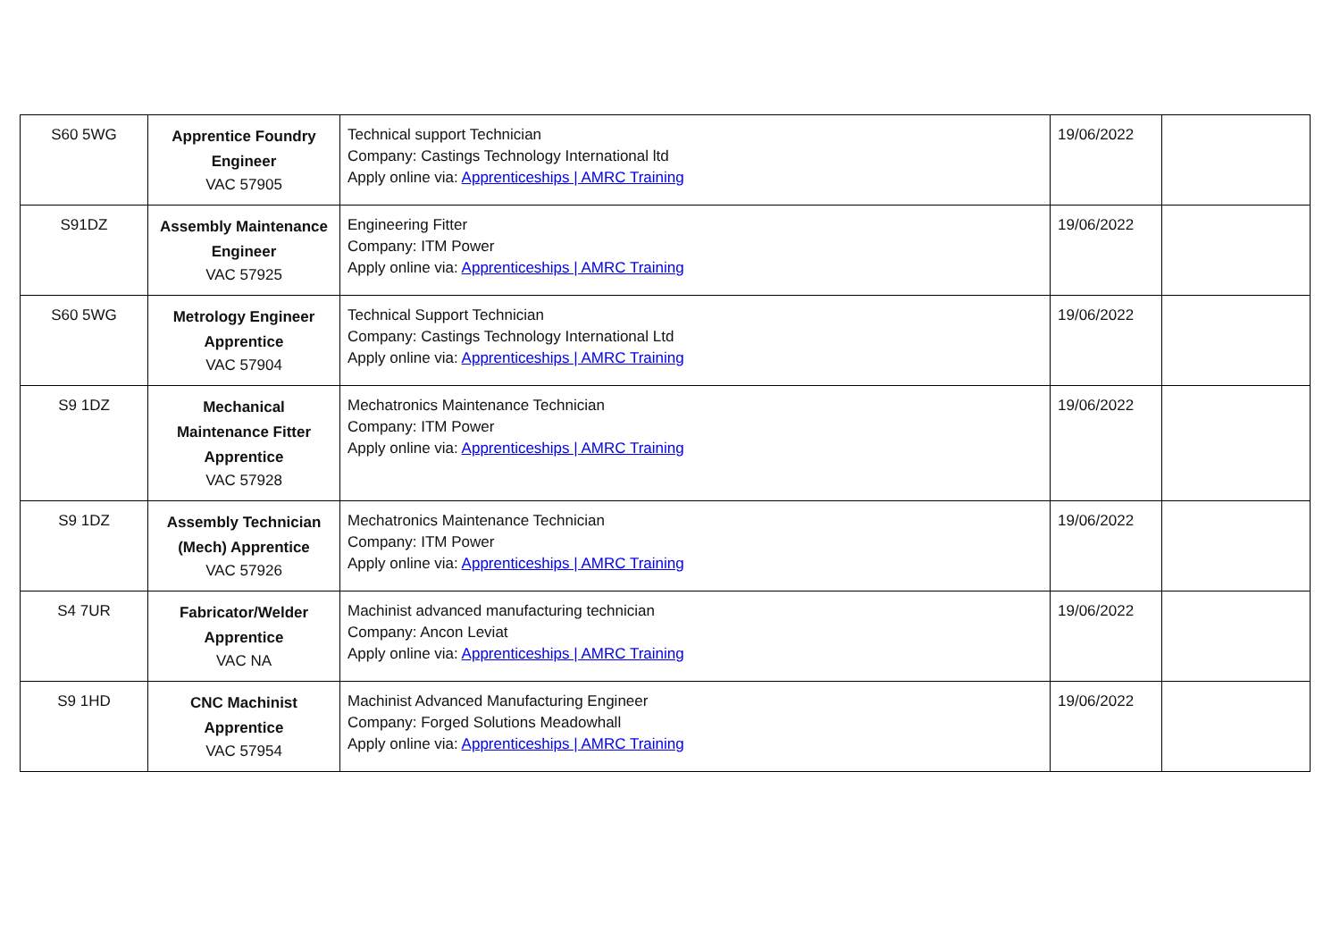| S60 5WG | Apprentice Foundry Engineer VAC 57905 | Technical support Technician Company: Castings Technology International ltd Apply online via: Apprenticeships / AMRC Training | 19/06/2022 | |
| S91DZ | Assembly Maintenance Engineer VAC 57925 | Engineering Fitter Company: ITM Power Apply online via: Apprenticeships / AMRC Training | 19/06/2022 | |
| S60 5WG | Metrology Engineer Apprentice VAC 57904 | Technical Support Technician Company: Castings Technology International Ltd Apply online via: Apprenticeships / AMRC Training | 19/06/2022 | |
| S9 1DZ | Mechanical Maintenance Fitter Apprentice VAC 57928 | Mechatronics Maintenance Technician Company: ITM Power Apply online via: Apprenticeships / AMRC Training | 19/06/2022 | |
| S9 1DZ | Assembly Technician (Mech) Apprentice VAC 57926 | Mechatronics Maintenance Technician Company: ITM Power Apply online via: Apprenticeships / AMRC Training | 19/06/2022 | |
| S4 7UR | Fabricator/Welder Apprentice VAC NA | Machinist advanced manufacturing technician Company: Ancon Leviat Apply online via: Apprenticeships / AMRC Training | 19/06/2022 | |
| S9 1HD | CNC Machinist Apprentice VAC 57954 | Machinist Advanced Manufacturing Engineer Company: Forged Solutions Meadowhall Apply online via: Apprenticeships / AMRC Training | 19/06/2022 | |